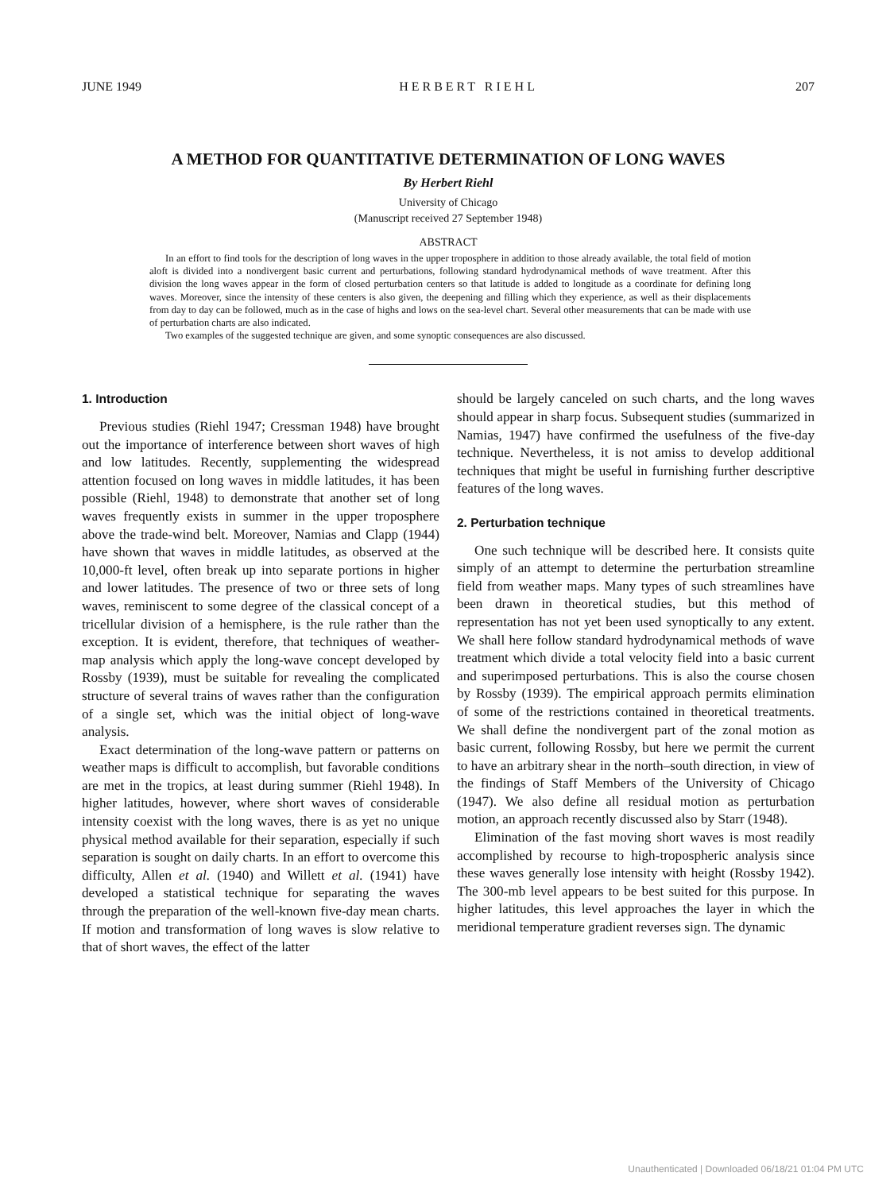JUNE 1949 HERBERT RIEHL 207
A METHOD FOR QUANTITATIVE DETERMINATION OF LONG WAVES
By Herbert Riehl
University of Chicago
(Manuscript received 27 September 1948)
ABSTRACT
In an effort to find tools for the description of long waves in the upper troposphere in addition to those already available, the total field of motion aloft is divided into a nondivergent basic current and perturbations, following standard hydrodynamical methods of wave treatment. After this division the long waves appear in the form of closed perturbation centers so that latitude is added to longitude as a coordinate for defining long waves. Moreover, since the intensity of these centers is also given, the deepening and filling which they experience, as well as their displacements from day to day can be followed, much as in the case of highs and lows on the sea-level chart. Several other measurements that can be made with use of perturbation charts are also indicated.
Two examples of the suggested technique are given, and some synoptic consequences are also discussed.
1. Introduction
Previous studies (Riehl 1947; Cressman 1948) have brought out the importance of interference between short waves of high and low latitudes. Recently, supplementing the widespread attention focused on long waves in middle latitudes, it has been possible (Riehl, 1948) to demonstrate that another set of long waves frequently exists in summer in the upper troposphere above the trade-wind belt. Moreover, Namias and Clapp (1944) have shown that waves in middle latitudes, as observed at the 10,000-ft level, often break up into separate portions in higher and lower latitudes. The presence of two or three sets of long waves, reminiscent to some degree of the classical concept of a tricellular division of a hemisphere, is the rule rather than the exception. It is evident, therefore, that techniques of weather-map analysis which apply the long-wave concept developed by Rossby (1939), must be suitable for revealing the complicated structure of several trains of waves rather than the configuration of a single set, which was the initial object of long-wave analysis.
Exact determination of the long-wave pattern or patterns on weather maps is difficult to accomplish, but favorable conditions are met in the tropics, at least during summer (Riehl 1948). In higher latitudes, however, where short waves of considerable intensity coexist with the long waves, there is as yet no unique physical method available for their separation, especially if such separation is sought on daily charts. In an effort to overcome this difficulty, Allen et al. (1940) and Willett et al. (1941) have developed a statistical technique for separating the waves through the preparation of the well-known five-day mean charts. If motion and transformation of long waves is slow relative to that of short waves, the effect of the latter
should be largely canceled on such charts, and the long waves should appear in sharp focus. Subsequent studies (summarized in Namias, 1947) have confirmed the usefulness of the five-day technique. Nevertheless, it is not amiss to develop additional techniques that might be useful in furnishing further descriptive features of the long waves.
2. Perturbation technique
One such technique will be described here. It consists quite simply of an attempt to determine the perturbation streamline field from weather maps. Many types of such streamlines have been drawn in theoretical studies, but this method of representation has not yet been used synoptically to any extent. We shall here follow standard hydrodynamical methods of wave treatment which divide a total velocity field into a basic current and superimposed perturbations. This is also the course chosen by Rossby (1939). The empirical approach permits elimination of some of the restrictions contained in theoretical treatments. We shall define the nondivergent part of the zonal motion as basic current, following Rossby, but here we permit the current to have an arbitrary shear in the north–south direction, in view of the findings of Staff Members of the University of Chicago (1947). We also define all residual motion as perturbation motion, an approach recently discussed also by Starr (1948).
Elimination of the fast moving short waves is most readily accomplished by recourse to high-tropospheric analysis since these waves generally lose intensity with height (Rossby 1942). The 300-mb level appears to be best suited for this purpose. In higher latitudes, this level approaches the layer in which the meridional temperature gradient reverses sign. The dynamic
Unauthenticated | Downloaded 06/18/21 01:04 PM UTC